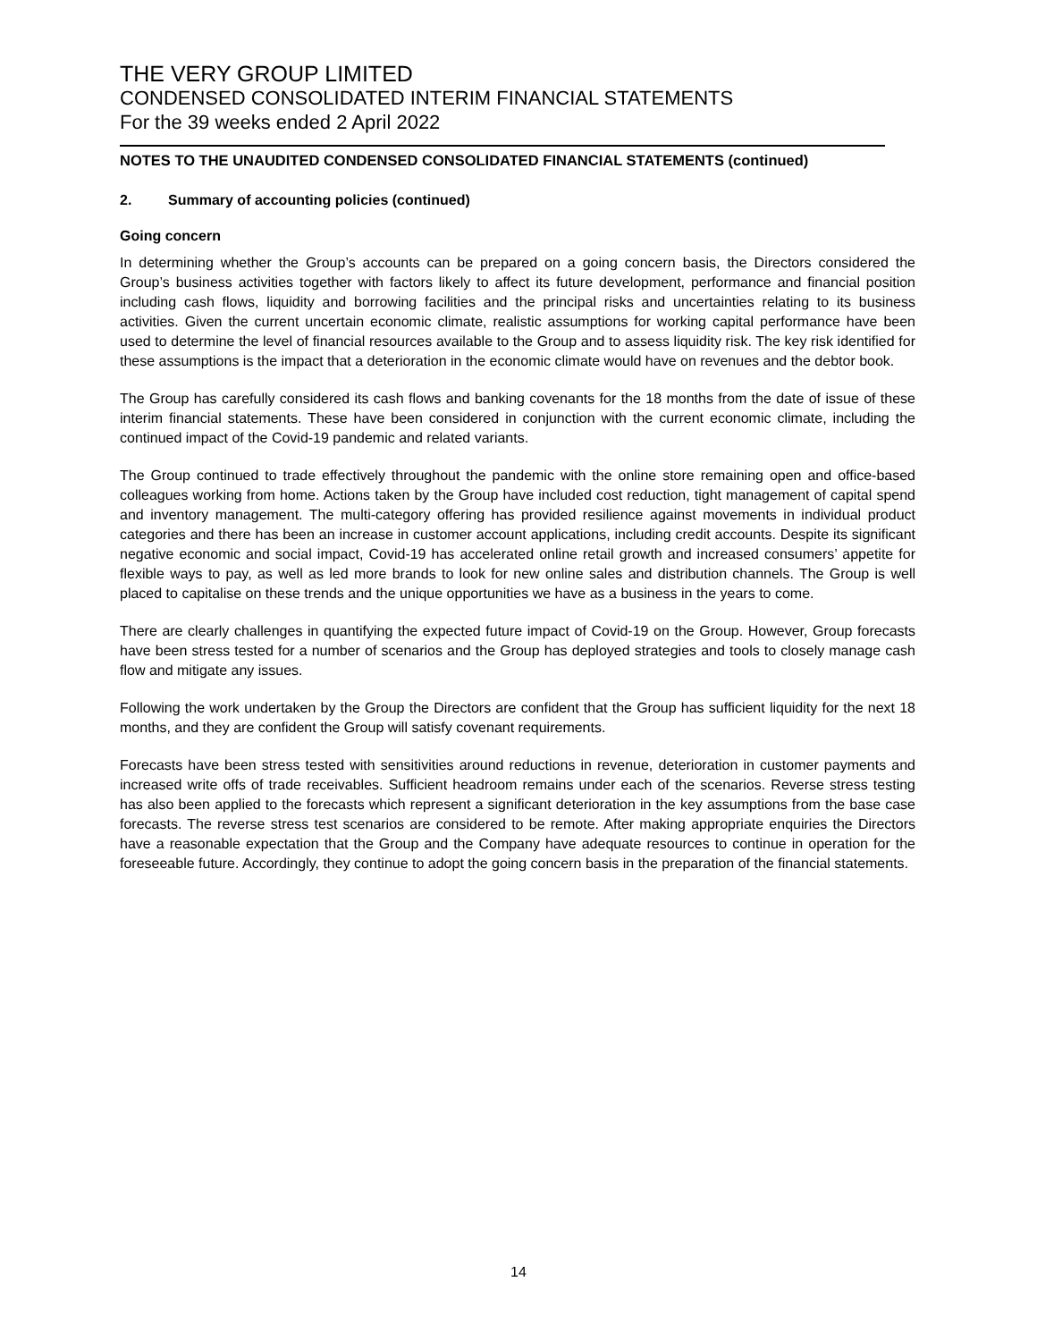THE VERY GROUP LIMITED
CONDENSED CONSOLIDATED INTERIM FINANCIAL STATEMENTS
For the 39 weeks ended 2 April 2022
NOTES TO THE UNAUDITED CONDENSED CONSOLIDATED FINANCIAL STATEMENTS (continued)
2. Summary of accounting policies (continued)
Going concern
In determining whether the Group’s accounts can be prepared on a going concern basis, the Directors considered the Group’s business activities together with factors likely to affect its future development, performance and financial position including cash flows, liquidity and borrowing facilities and the principal risks and uncertainties relating to its business activities. Given the current uncertain economic climate, realistic assumptions for working capital performance have been used to determine the level of financial resources available to the Group and to assess liquidity risk. The key risk identified for these assumptions is the impact that a deterioration in the economic climate would have on revenues and the debtor book.
The Group has carefully considered its cash flows and banking covenants for the 18 months from the date of issue of these interim financial statements. These have been considered in conjunction with the current economic climate, including the continued impact of the Covid-19 pandemic and related variants.
The Group continued to trade effectively throughout the pandemic with the online store remaining open and office-based colleagues working from home. Actions taken by the Group have included cost reduction, tight management of capital spend and inventory management. The multi-category offering has provided resilience against movements in individual product categories and there has been an increase in customer account applications, including credit accounts. Despite its significant negative economic and social impact, Covid-19 has accelerated online retail growth and increased consumers’ appetite for flexible ways to pay, as well as led more brands to look for new online sales and distribution channels. The Group is well placed to capitalise on these trends and the unique opportunities we have as a business in the years to come.
There are clearly challenges in quantifying the expected future impact of Covid-19 on the Group. However, Group forecasts have been stress tested for a number of scenarios and the Group has deployed strategies and tools to closely manage cash flow and mitigate any issues.
Following the work undertaken by the Group the Directors are confident that the Group has sufficient liquidity for the next 18 months, and they are confident the Group will satisfy covenant requirements.
Forecasts have been stress tested with sensitivities around reductions in revenue, deterioration in customer payments and increased write offs of trade receivables. Sufficient headroom remains under each of the scenarios. Reverse stress testing has also been applied to the forecasts which represent a significant deterioration in the key assumptions from the base case forecasts. The reverse stress test scenarios are considered to be remote. After making appropriate enquiries the Directors have a reasonable expectation that the Group and the Company have adequate resources to continue in operation for the foreseeable future. Accordingly, they continue to adopt the going concern basis in the preparation of the financial statements.
14